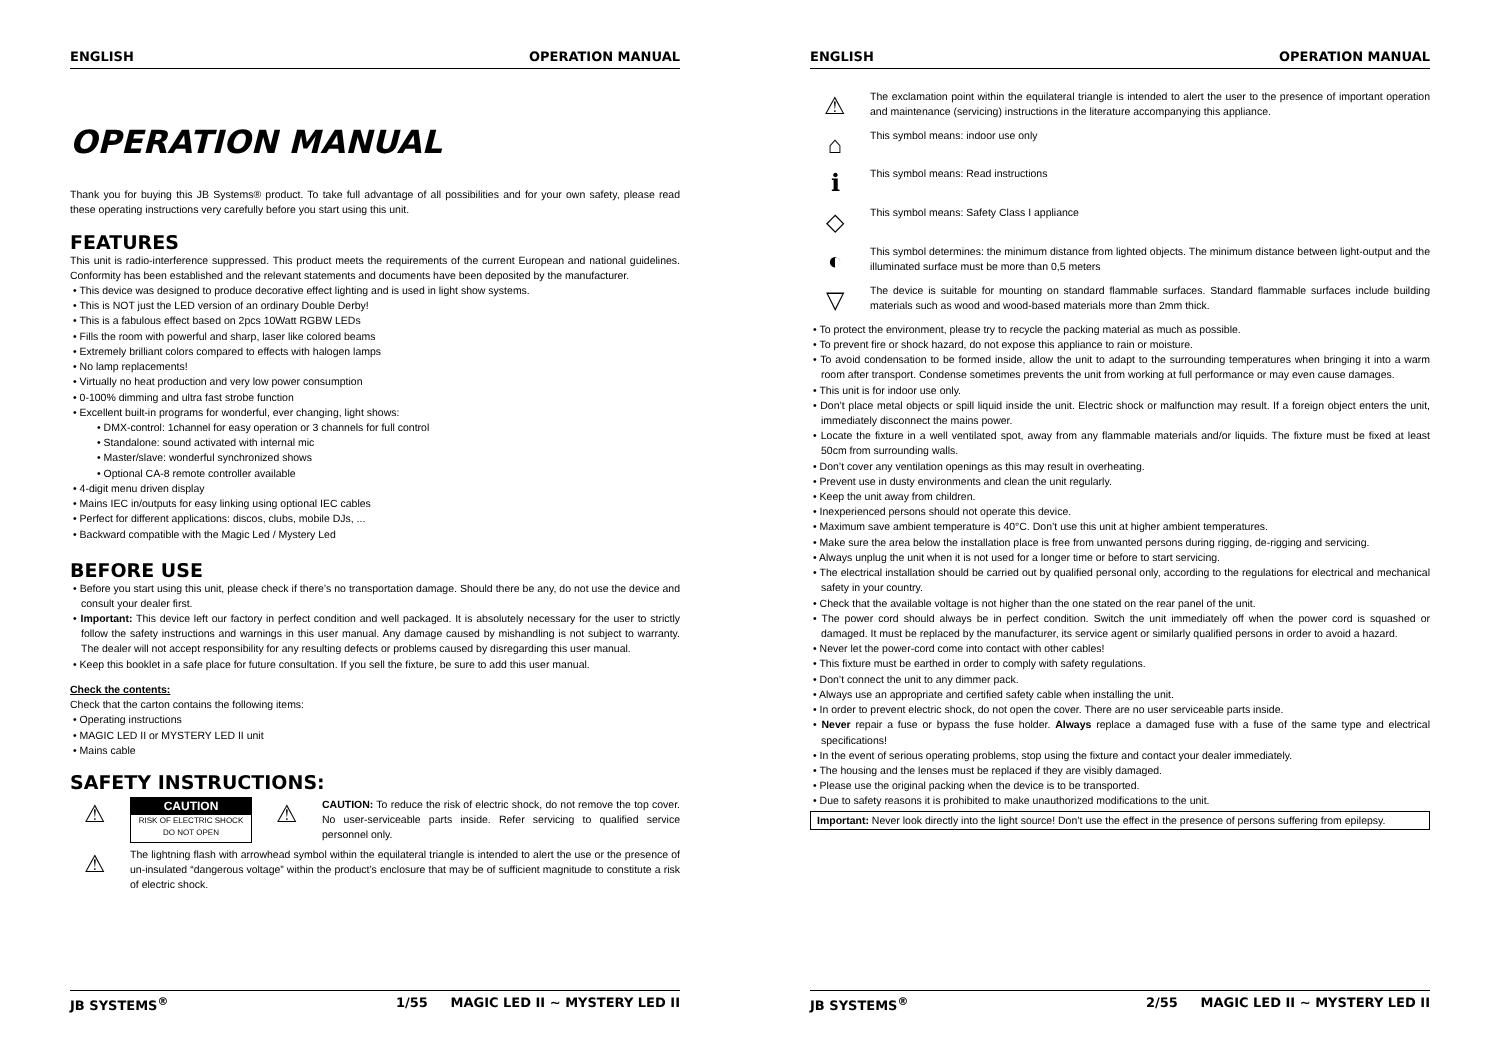ENGLISH OPERATION MANUAL
OPERATION MANUAL
Thank you for buying this JB Systems® product. To take full advantage of all possibilities and for your own safety, please read these operating instructions very carefully before you start using this unit.
FEATURES
This unit is radio-interference suppressed. This product meets the requirements of the current European and national guidelines. Conformity has been established and the relevant statements and documents have been deposited by the manufacturer.
• This device was designed to produce decorative effect lighting and is used in light show systems.
• This is NOT just the LED version of an ordinary Double Derby!
• This is a fabulous effect based on 2pcs 10Watt RGBW LEDs
• Fills the room with powerful and sharp, laser like colored beams
• Extremely brilliant colors compared to effects with halogen lamps
• No lamp replacements!
• Virtually no heat production and very low power consumption
• 0-100% dimming and ultra fast strobe function
• Excellent built-in programs for wonderful, ever changing, light shows:
• DMX-control: 1channel for easy operation or 3 channels for full control
• Standalone: sound activated with internal mic
• Master/slave: wonderful synchronized shows
• Optional CA-8 remote controller available
• 4-digit menu driven display
• Mains IEC in/outputs for easy linking using optional IEC cables
• Perfect for different applications: discos, clubs, mobile DJs, ...
• Backward compatible with the Magic Led / Mystery Led
BEFORE USE
• Before you start using this unit, please check if there’s no transportation damage. Should there be any, do not use the device and consult your dealer first.
• Important: This device left our factory in perfect condition and well packaged. It is absolutely necessary for the user to strictly follow the safety instructions and warnings in this user manual. Any damage caused by mishandling is not subject to warranty. The dealer will not accept responsibility for any resulting defects or problems caused by disregarding this user manual.
• Keep this booklet in a safe place for future consultation. If you sell the fixture, be sure to add this user manual.
Check the contents:
Check that the carton contains the following items:
• Operating instructions
• MAGIC LED II or MYSTERY LED II unit
• Mains cable
SAFETY INSTRUCTIONS:
⚠
CAUTION
RISK OF ELECTRIC SHOCK
DO NOT OPEN
⚠
CAUTION: To reduce the risk of electric shock, do not remove the top cover. No user-serviceable parts inside. Refer servicing to qualified service personnel only.
⚠
The lightning flash with arrowhead symbol within the equilateral triangle is intended to alert the use or the presence of un-insulated “dangerous voltage” within the product’s enclosure that may be of sufficient magnitude to constitute a risk of electric shock.
JB SYSTEMS<sup>®</sup> 1/55 MAGIC LED II ~ MYSTERY LED II
ENGLISH OPERATION MANUAL
⚠
The exclamation point within the equilateral triangle is intended to alert the user to the presence of important operation and maintenance (servicing) instructions in the literature accompanying this appliance.
⌂
This symbol means: indoor use only
ℹ
This symbol means: Read instructions
◇
This symbol means: Safety Class I appliance
◐
This symbol determines: the minimum distance from lighted objects. The minimum distance between light-output and the illuminated surface must be more than 0,5 meters
▽
The device is suitable for mounting on standard flammable surfaces. Standard flammable surfaces include building materials such as wood and wood-based materials more than 2mm thick.
• To protect the environment, please try to recycle the packing material as much as possible.
• To prevent fire or shock hazard, do not expose this appliance to rain or moisture.
• To avoid condensation to be formed inside, allow the unit to adapt to the surrounding temperatures when bringing it into a warm room after transport. Condense sometimes prevents the unit from working at full performance or may even cause damages.
• This unit is for indoor use only.
• Don’t place metal objects or spill liquid inside the unit. Electric shock or malfunction may result. If a foreign object enters the unit, immediately disconnect the mains power.
• Locate the fixture in a well ventilated spot, away from any flammable materials and/or liquids. The fixture must be fixed at least 50cm from surrounding walls.
• Don’t cover any ventilation openings as this may result in overheating.
• Prevent use in dusty environments and clean the unit regularly.
• Keep the unit away from children.
• Inexperienced persons should not operate this device.
• Maximum save ambient temperature is 40°C. Don’t use this unit at higher ambient temperatures.
• Make sure the area below the installation place is free from unwanted persons during rigging, de-rigging and servicing.
• Always unplug the unit when it is not used for a longer time or before to start servicing.
• The electrical installation should be carried out by qualified personal only, according to the regulations for electrical and mechanical safety in your country.
• Check that the available voltage is not higher than the one stated on the rear panel of the unit.
• The power cord should always be in perfect condition. Switch the unit immediately off when the power cord is squashed or damaged. It must be replaced by the manufacturer, its service agent or similarly qualified persons in order to avoid a hazard.
• Never let the power-cord come into contact with other cables!
• This fixture must be earthed in order to comply with safety regulations.
• Don’t connect the unit to any dimmer pack.
• Always use an appropriate and certified safety cable when installing the unit.
• In order to prevent electric shock, do not open the cover. There are no user serviceable parts inside.
• Never repair a fuse or bypass the fuse holder. Always replace a damaged fuse with a fuse of the same type and electrical specifications!
• In the event of serious operating problems, stop using the fixture and contact your dealer immediately.
• The housing and the lenses must be replaced if they are visibly damaged.
• Please use the original packing when the device is to be transported.
• Due to safety reasons it is prohibited to make unauthorized modifications to the unit.
Important: Never look directly into the light source! Don’t use the effect in the presence of persons suffering from epilepsy.
JB SYSTEMS<sup>®</sup> 2/55 MAGIC LED II ~ MYSTERY LED II